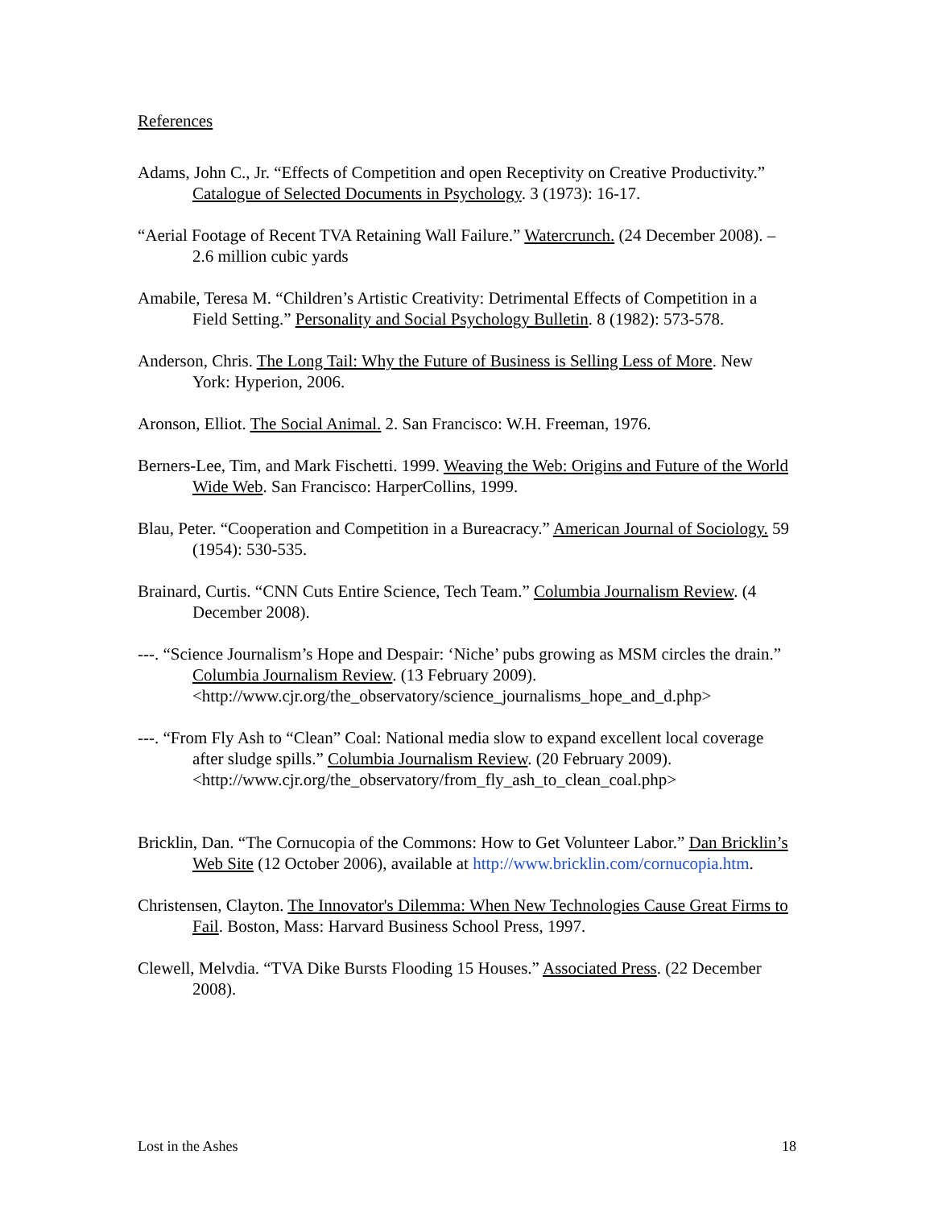References
Adams, John C., Jr. “Effects of Competition and open Receptivity on Creative Productivity.” Catalogue of Selected Documents in Psychology. 3 (1973): 16-17.
“Aerial Footage of Recent TVA Retaining Wall Failure.” Watercrunch. (24 December 2008). – 2.6 million cubic yards
Amabile, Teresa M. “Children’s Artistic Creativity: Detrimental Effects of Competition in a Field Setting.” Personality and Social Psychology Bulletin. 8 (1982): 573-578.
Anderson, Chris. The Long Tail: Why the Future of Business is Selling Less of More. New York: Hyperion, 2006.
Aronson, Elliot. The Social Animal. 2. San Francisco: W.H. Freeman, 1976.
Berners-Lee, Tim, and Mark Fischetti. 1999. Weaving the Web: Origins and Future of the World Wide Web. San Francisco: HarperCollins, 1999.
Blau, Peter. “Cooperation and Competition in a Bureacracy.” American Journal of Sociology. 59 (1954): 530-535.
Brainard, Curtis. “CNN Cuts Entire Science, Tech Team.” Columbia Journalism Review. (4 December 2008).
---. “Science Journalism’s Hope and Despair: ‘Niche’ pubs growing as MSM circles the drain.” Columbia Journalism Review. (13 February 2009). <http://www.cjr.org/the_observatory/science_journalisms_hope_and_d.php>
---. “From Fly Ash to “Clean” Coal: National media slow to expand excellent local coverage after sludge spills.” Columbia Journalism Review. (20 February 2009). <http://www.cjr.org/the_observatory/from_fly_ash_to_clean_coal.php>
Bricklin, Dan. “The Cornucopia of the Commons: How to Get Volunteer Labor.” Dan Bricklin’s Web Site (12 October 2006), available at http://www.bricklin.com/cornucopia.htm.
Christensen, Clayton. The Innovator's Dilemma: When New Technologies Cause Great Firms to Fail. Boston, Mass: Harvard Business School Press, 1997.
Clewell, Melvdia. “TVA Dike Bursts Flooding 15 Houses.” Associated Press. (22 December 2008).
Lost in the Ashes 18